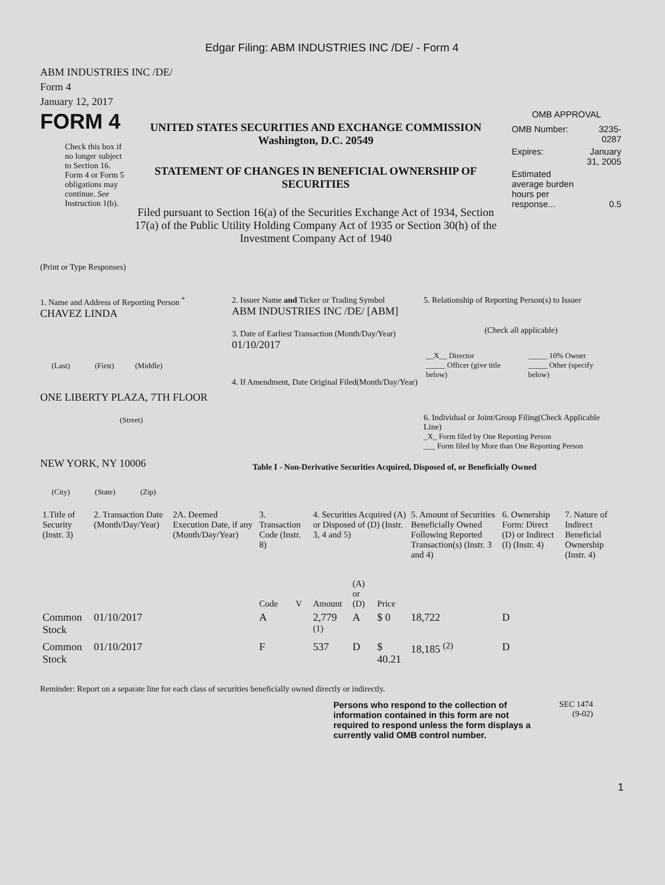Edgar Filing: ABM INDUSTRIES INC /DE/ - Form 4
ABM INDUSTRIES INC /DE/
Form 4
January 12, 2017
FORM 4
Check this box if no longer subject to Section 16. Form 4 or Form 5 obligations may continue. See Instruction 1(b).
UNITED STATES SECURITIES AND EXCHANGE COMMISSION
Washington, D.C. 20549
STATEMENT OF CHANGES IN BENEFICIAL OWNERSHIP OF SECURITIES
Filed pursuant to Section 16(a) of the Securities Exchange Act of 1934, Section 17(a) of the Public Utility Holding Company Act of 1935 or Section 30(h) of the Investment Company Act of 1940
OMB APPROVAL
| OMB Number: | 3235-0287 |
| Expires: | January 31, 2005 |
| Estimated average burden hours per response... | 0.5 |
(Print or Type Responses)
1. Name and Address of Reporting Person <sup>*</sup>
CHAVEZ LINDA
(Last) (First) (Middle)
ONE LIBERTY PLAZA, 7TH FLOOR
(Street)
NEW YORK, NY 10006
(City) (State) (Zip)
2. Issuer Name and Ticker or Trading Symbol
ABM INDUSTRIES INC /DE/ [ABM]
3. Date of Earliest Transaction (Month/Day/Year)
01/10/2017
4. If Amendment, Date Original Filed(Month/Day/Year)
5. Relationship of Reporting Person(s) to Issuer
(Check all applicable)
| __X__ Director _____ Officer (give title below) | _____ 10% Owner _____ Other (specify below) |
6. Individual or Joint/Group Filing(Check Applicable Line)
_X_ Form filed by One Reporting Person
___ Form filed by More than One Reporting Person
Table I - Non-Derivative Securities Acquired, Disposed of, or Beneficially Owned
| 1.Title of Security (Instr. 3) | 2. Transaction Date (Month/Day/Year) | 2A. Deemed Execution Date, if any (Month/Day/Year) | 3. Transaction Code (Instr. 8) | | 4. Securities Acquired (A) or Disposed of (D) (Instr. 3, 4 and 5) | | | 5. Amount of Securities Beneficially Owned Following Reported Transaction(s) (Instr. 3 and 4) | 6. Ownership Form: Direct (D) or Indirect (I) (Instr. 4) | 7. Nature of Indirect Beneficial Ownership (Instr. 4) |
| --- | --- | --- | --- | --- | --- | --- | --- | --- | --- | --- |
| | | | Code | V | Amount | (A) or (D) | Price | | | |
| Common Stock | 01/10/2017 | | A | | 2,779 <sup>(1)</sup> | A | $ 0 | 18,722 | D | |
| Common Stock | 01/10/2017 | | F | | 537 | D | $ 40.21 | 18,185 <sup>(2)</sup> | D | |
Reminder: Report on a separate line for each class of securities beneficially owned directly or indirectly.
Persons who respond to the collection of information contained in this form are not required to respond unless the form displays a currently valid OMB control number.
SEC 1474
(9-02)
1